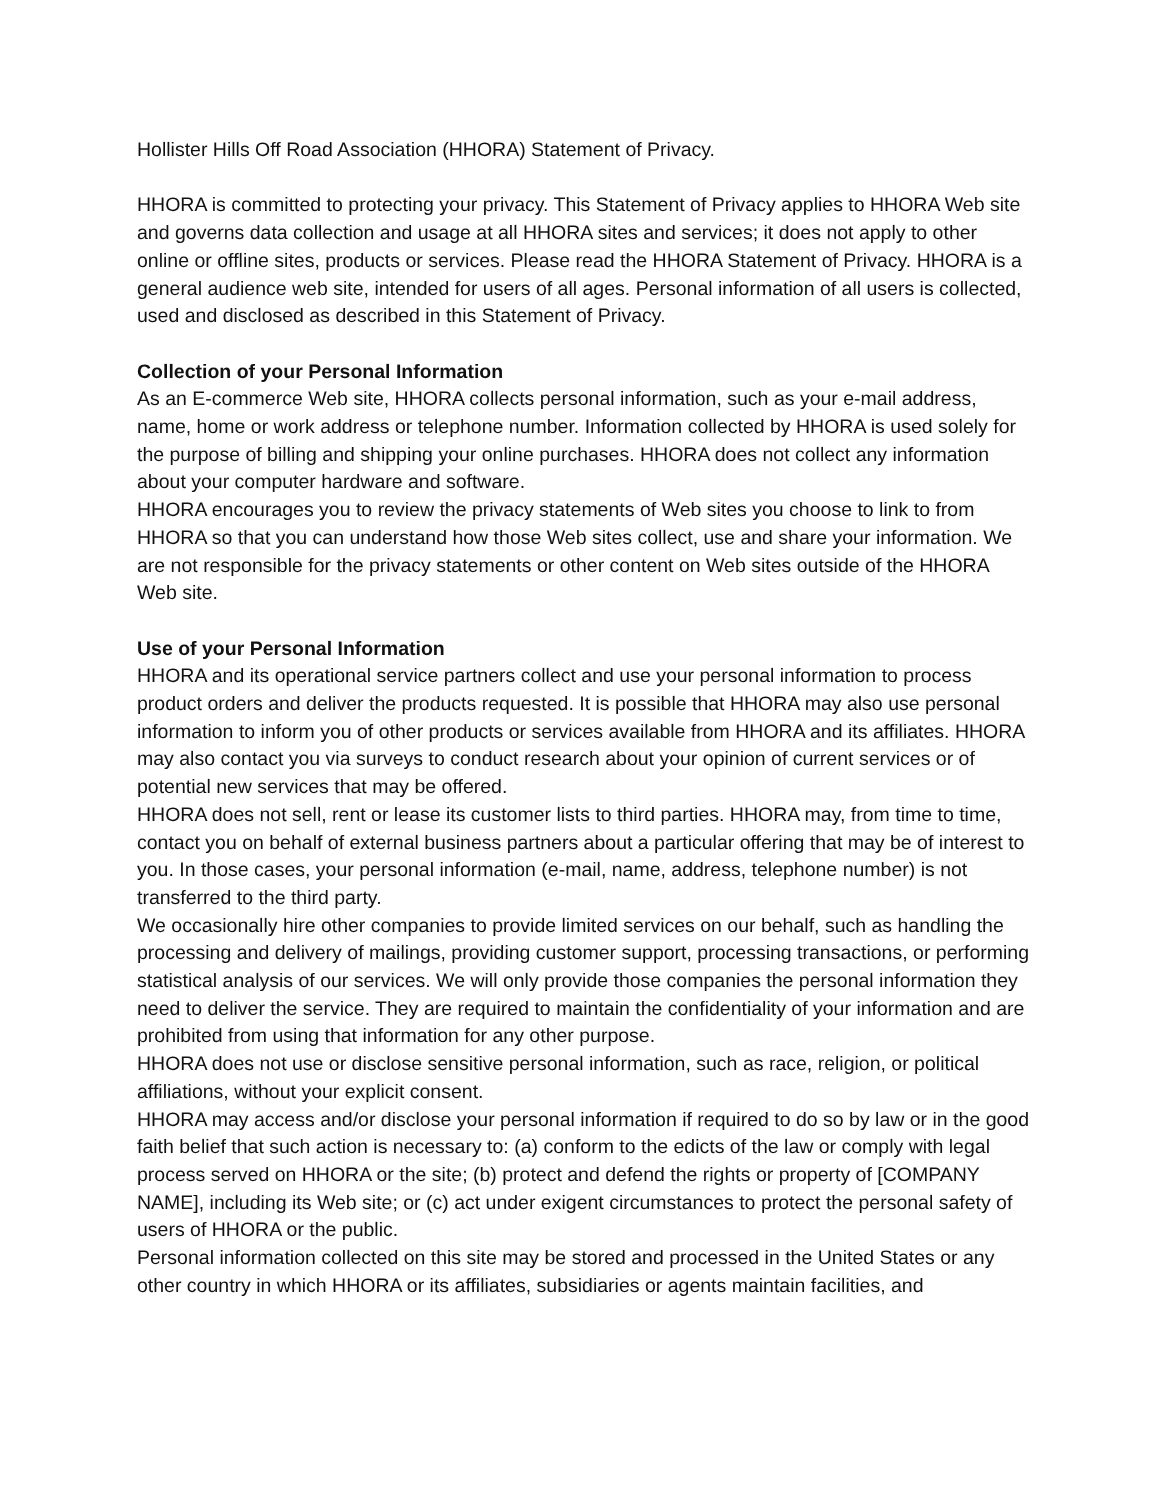Hollister Hills Off Road Association (HHORA) Statement of Privacy.
HHORA is committed to protecting your privacy. This Statement of Privacy applies to HHORA Web site and governs data collection and usage at all HHORA sites and services; it does not apply to other online or offline sites, products or services. Please read the HHORA Statement of Privacy. HHORA is a general audience web site, intended for users of all ages. Personal information of all users is collected, used and disclosed as described in this Statement of Privacy.
Collection of your Personal Information
As an E-commerce Web site, HHORA collects personal information, such as your e-mail address, name, home or work address or telephone number. Information collected by HHORA is used solely for the purpose of billing and shipping your online purchases. HHORA does not collect any information about your computer hardware and software.
HHORA encourages you to review the privacy statements of Web sites you choose to link to from HHORA so that you can understand how those Web sites collect, use and share your information. We are not responsible for the privacy statements or other content on Web sites outside of the HHORA Web site.
Use of your Personal Information
HHORA and its operational service partners collect and use your personal information to process product orders and deliver the products requested. It is possible that HHORA may also use personal information to inform you of other products or services available from HHORA and its affiliates. HHORA may also contact you via surveys to conduct research about your opinion of current services or of potential new services that may be offered.
HHORA does not sell, rent or lease its customer lists to third parties. HHORA may, from time to time, contact you on behalf of external business partners about a particular offering that may be of interest to you. In those cases, your personal information (e-mail, name, address, telephone number) is not transferred to the third party.
We occasionally hire other companies to provide limited services on our behalf, such as handling the processing and delivery of mailings, providing customer support, processing transactions, or performing statistical analysis of our services. We will only provide those companies the personal information they need to deliver the service. They are required to maintain the confidentiality of your information and are prohibited from using that information for any other purpose.
HHORA does not use or disclose sensitive personal information, such as race, religion, or political affiliations, without your explicit consent.
HHORA may access and/or disclose your personal information if required to do so by law or in the good faith belief that such action is necessary to: (a) conform to the edicts of the law or comply with legal process served on HHORA or the site; (b) protect and defend the rights or property of [COMPANY NAME], including its Web site; or (c) act under exigent circumstances to protect the personal safety of users of HHORA or the public.
Personal information collected on this site may be stored and processed in the United States or any other country in which HHORA or its affiliates, subsidiaries or agents maintain facilities, and